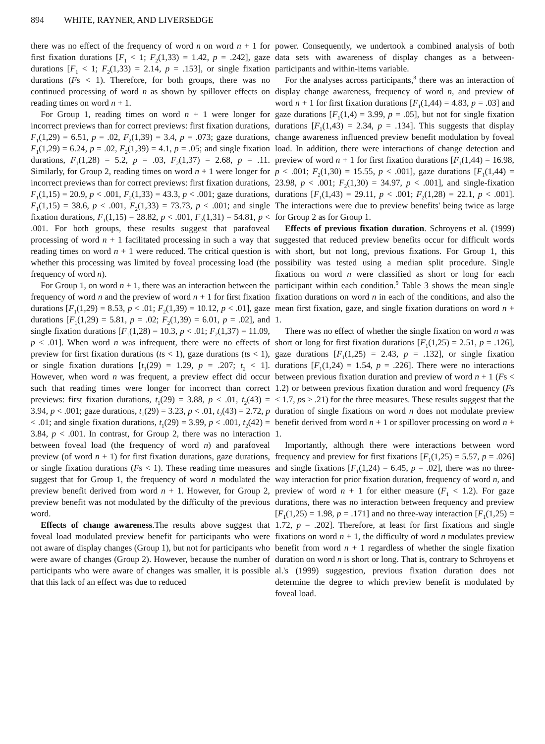894 WHITE, RAYNER, AND LIVERSEDGE
there was no effect of the frequency of word n on word n + 1 for first fixation durations [F<sub>1</sub> < 1; F<sub>2</sub>(1,33) = 1.42, p = .242], gaze durations [F<sub>1</sub> < 1; F<sub>2</sub>(1,33) = 2.14, p = .153], or single fixation durations (Fs < 1). Therefore, for both groups, there was no continued processing of word n as shown by spillover effects on reading times on word n + 1.
For Group 1, reading times on word n + 1 were longer for incorrect previews than for correct previews: first fixation durations, F<sub>1</sub>(1,29) = 6.51, p = .02, F<sub>2</sub>(1,39) = 3.4, p = .073; gaze durations, F<sub>1</sub>(1,29) = 6.24, p = .02, F<sub>2</sub>(1,39) = 4.1, p = .05; and single fixation durations, F<sub>1</sub>(1,28) = 5.2, p = .03, F<sub>2</sub>(1,37) = 2.68, p = .11. Similarly, for Group 2, reading times on word n + 1 were longer for incorrect previews than for correct previews: first fixation durations, F<sub>1</sub>(1,15) = 20.9, p < .001, F<sub>2</sub>(1,33) = 43.3, p < .001; gaze durations, F<sub>1</sub>(1,15) = 38.6, p < .001, F<sub>2</sub>(1,33) = 73.73, p < .001; and single fixation durations, F<sub>1</sub>(1,15) = 28.82, p < .001, F<sub>2</sub>(1,31) = 54.81, p < .001. For both groups, these results suggest that parafoveal processing of word n + 1 facilitated processing in such a way that reading times on word n + 1 were reduced. The critical question is whether this processing was limited by foveal processing load (the frequency of word n).
For Group 1, on word n + 1, there was an interaction between the frequency of word n and the preview of word n + 1 for first fixation durations [F<sub>1</sub>(1,29) = 8.53, p < .01; F<sub>2</sub>(1,39) = 10.12, p < .01], gaze durations [F<sub>1</sub>(1,29) = 5.81, p = .02; F<sub>2</sub>(1,39) = 6.01, p = .02], and single fixation durations [F<sub>1</sub>(1,28) = 10.3, p < .01; F<sub>2</sub>(1,37) = 11.09, p < .01]. When word n was infrequent, there were no effects of preview for first fixation durations (ts < 1), gaze durations (ts < 1), or single fixation durations [t<sub>1</sub>(29) = 1.29, p = .207; t<sub>2</sub> < 1]. However, when word n was frequent, a preview effect did occur such that reading times were longer for incorrect than correct previews: first fixation durations, t<sub>1</sub>(29) = 3.88, p < .01, t<sub>2</sub>(43) = 3.94, p < .001; gaze durations, t<sub>1</sub>(29) = 3.23, p < .01, t<sub>2</sub>(43) = 2.72, p < .01; and single fixation durations, t<sub>1</sub>(29) = 3.99, p < .001, t<sub>2</sub>(42) = 3.84, p < .001. In contrast, for Group 2, there was no interaction between foveal load (the frequency of word n) and parafoveal preview (of word n + 1) for first fixation durations, gaze durations, or single fixation durations (Fs < 1). These reading time measures suggest that for Group 1, the frequency of word n modulated the preview benefit derived from word n + 1. However, for Group 2, preview benefit was not modulated by the difficulty of the previous word.
Effects of change awareness.The results above suggest that foveal load modulated preview benefit for participants who were not aware of display changes (Group 1), but not for participants who were aware of changes (Group 2). However, because the number of participants who were aware of changes was smaller, it is possible that this lack of an effect was due to reduced
power. Consequently, we undertook a combined analysis of both data sets with awareness of display changes as a between-participants and within-items variable.
For the analyses across participants,<sup>8</sup> there was an interaction of display change awareness, frequency of word n, and preview of word n + 1 for first fixation durations [F<sub>1</sub>(1,44) = 4.83, p = .03] and gaze durations [F<sub>1</sub>(1,4) = 3.99, p = .05], but not for single fixation durations [F<sub>1</sub>(1,43) = 2.34, p = .134]. This suggests that display change awareness influenced preview benefit modulation by foveal load. In addition, there were interactions of change detection and preview of word n + 1 for first fixation durations [F<sub>1</sub>(1,44) = 16.98, p < .001; F<sub>2</sub>(1,30) = 15.55, p < .001], gaze durations [F<sub>1</sub>(1,44) = 23.98, p < .001; F<sub>2</sub>(1,30) = 34.97, p < .001], and single-fixation durations [F<sub>1</sub>(1,43) = 29.11, p < .001; F<sub>2</sub>(1,28) = 22.1, p < .001]. The interactions were due to preview benefits' being twice as large for Group 2 as for Group 1.
Effects of previous fixation duration. Schroyens et al. (1999) suggested that reduced preview benefits occur for difficult words with short, but not long, previous fixations. For Group 1, this possibility was tested using a median split procedure. Single fixations on word n were classified as short or long for each participant within each condition.<sup>9</sup> Table 3 shows the mean single fixation durations on word n in each of the conditions, and also the mean first fixation, gaze, and single fixation durations on word n + 1.
There was no effect of whether the single fixation on word n was short or long for first fixation durations [F<sub>1</sub>(1,25) = 2.51, p = .126], gaze durations [F<sub>1</sub>(1,25) = 2.43, p = .132], or single fixation durations [F<sub>1</sub>(1,24) = 1.54, p = .226]. There were no interactions between previous fixation duration and preview of word n + 1 (Fs < 1.2) or between previous fixation duration and word frequency (Fs < 1.7, ps > .21) for the three measures. These results suggest that the duration of single fixations on word n does not modulate preview benefit derived from word n + 1 or spillover processing on word n + 1.
Importantly, although there were interactions between word frequency and preview for first fixations [F<sub>1</sub>(1,25) = 5.57, p = .026] and single fixations [F<sub>1</sub>(1,24) = 6.45, p = .02], there was no three-way interaction for prior fixation duration, frequency of word n, and preview of word n + 1 for either measure (F<sub>1</sub> < 1.2). For gaze durations, there was no interaction between frequency and preview [F<sub>1</sub>(1,25) = 1.98, p = .171] and no three-way interaction [F<sub>1</sub>(1,25) = 1.72, p = .202]. Therefore, at least for first fixations and single fixations on word n + 1, the difficulty of word n modulates preview benefit from word n + 1 regardless of whether the single fixation duration on word n is short or long. That is, contrary to Schroyens et al.'s (1999) suggestion, previous fixation duration does not determine the degree to which preview benefit is modulated by foveal load.